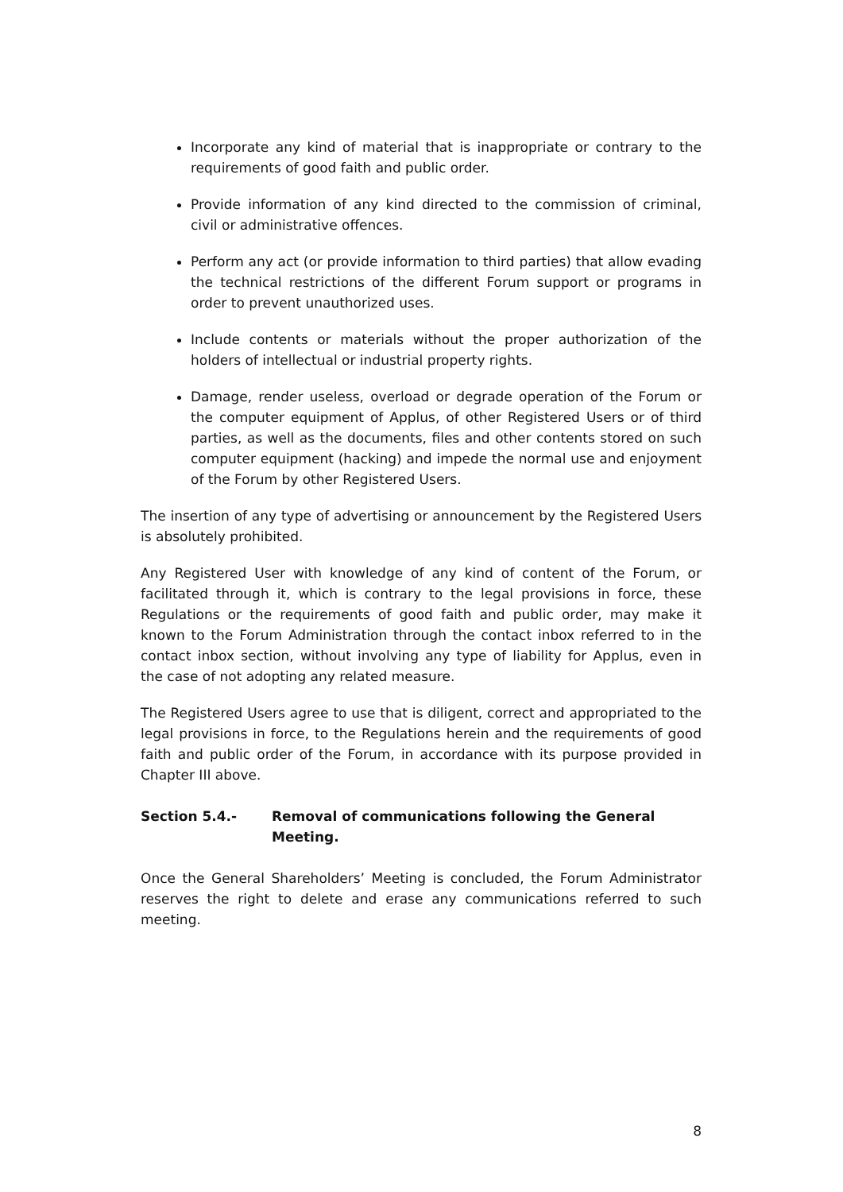Incorporate any kind of material that is inappropriate or contrary to the requirements of good faith and public order.
Provide information of any kind directed to the commission of criminal, civil or administrative offences.
Perform any act (or provide information to third parties) that allow evading the technical restrictions of the different Forum support or programs in order to prevent unauthorized uses.
Include contents or materials without the proper authorization of the holders of intellectual or industrial property rights.
Damage, render useless, overload or degrade operation of the Forum or the computer equipment of Applus, of other Registered Users or of third parties, as well as the documents, files and other contents stored on such computer equipment (hacking) and impede the normal use and enjoyment of the Forum by other Registered Users.
The insertion of any type of advertising or announcement by the Registered Users is absolutely prohibited.
Any Registered User with knowledge of any kind of content of the Forum, or facilitated through it, which is contrary to the legal provisions in force, these Regulations or the requirements of good faith and public order, may make it known to the Forum Administration through the contact inbox referred to in the contact inbox section, without involving any type of liability for Applus, even in the case of not adopting any related measure.
The Registered Users agree to use that is diligent, correct and appropriated to the legal provisions in force, to the Regulations herein and the requirements of good faith and public order of the Forum, in accordance with its purpose provided in Chapter III above.
Section 5.4.- Removal of communications following the General Meeting.
Once the General Shareholders’ Meeting is concluded, the Forum Administrator reserves the right to delete and erase any communications referred to such meeting.
8